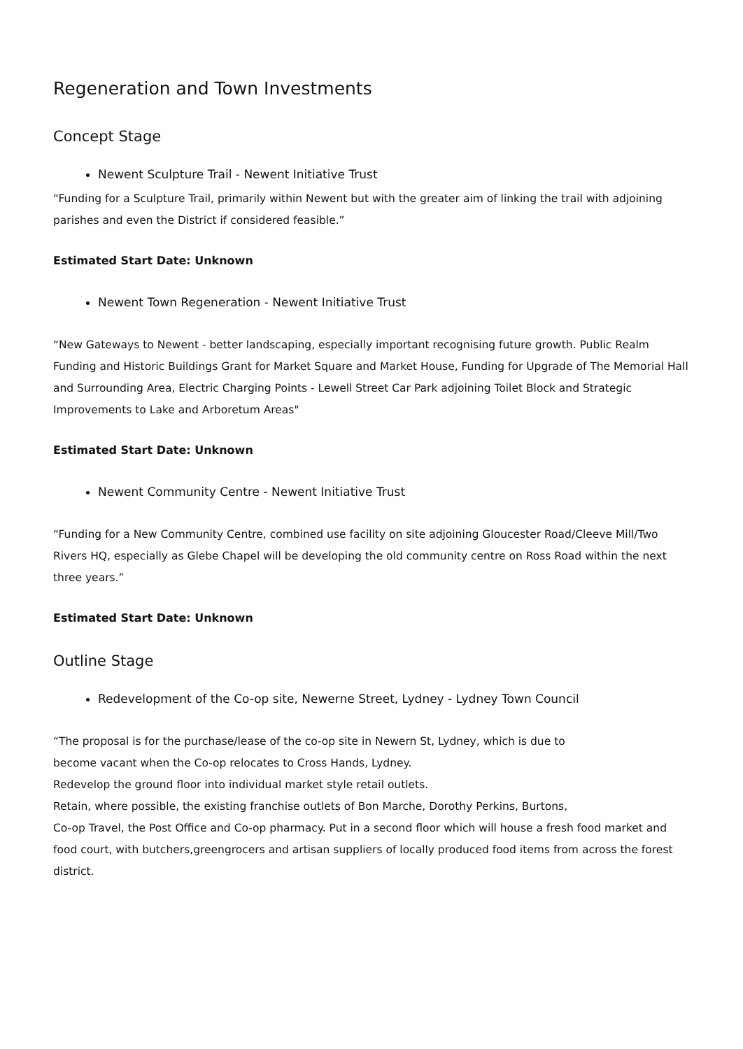Regeneration and Town Investments
Concept Stage
Newent Sculpture Trail - Newent Initiative Trust
“Funding for a Sculpture Trail, primarily within Newent but with the greater aim of linking the trail with adjoining parishes and even the District if considered feasible.”
Estimated Start Date: Unknown
Newent Town Regeneration - Newent Initiative Trust
“New Gateways to Newent - better landscaping, especially important recognising future growth. Public Realm Funding and Historic Buildings Grant for Market Square and Market House, Funding for Upgrade of The Memorial Hall and Surrounding Area, Electric Charging Points - Lewell Street Car Park adjoining Toilet Block and Strategic Improvements to Lake and Arboretum Areas"
Estimated Start Date: Unknown
Newent Community Centre - Newent Initiative Trust
“Funding for a New Community Centre, combined use facility on site adjoining Gloucester Road/Cleeve Mill/Two Rivers HQ, especially as Glebe Chapel will be developing the old community centre on Ross Road within the next three years.”
Estimated Start Date: Unknown
Outline Stage
Redevelopment of the Co-op site, Newerne Street, Lydney - Lydney Town Council
“The proposal is for the purchase/lease of the co-op site in Newern St, Lydney, which is due to
become vacant when the Co-op relocates to Cross Hands, Lydney.
Redevelop the ground floor into individual market style retail outlets.
Retain, where possible, the existing franchise outlets of Bon Marche, Dorothy Perkins, Burtons,
Co-op Travel, the Post Office and Co-op pharmacy. Put in a second floor which will house a fresh food market and food court, with butchers,greengrocers and artisan suppliers of locally produced food items from across the forest district.